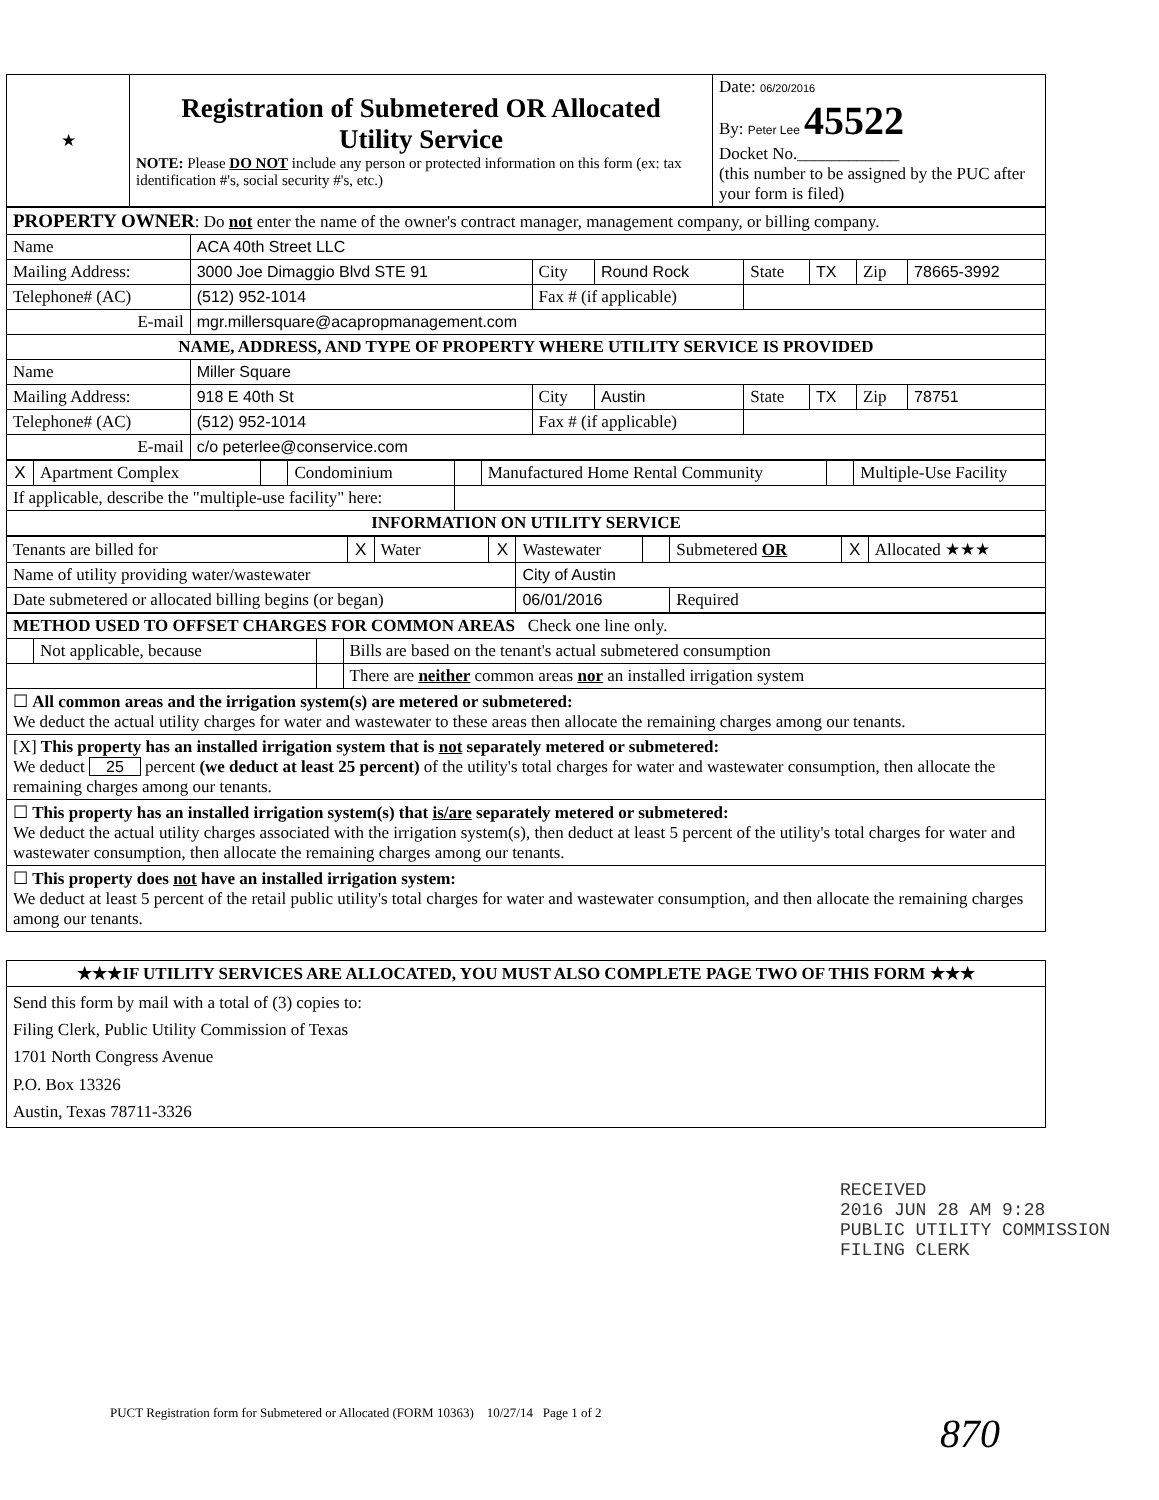| ★ | Registration of Submetered OR Allocated Utility Service NOTE: Please DO NOT include any person or protected information on this form (ex: tax identification #'s, social security #'s, etc.) | Date: 06/20/2016 By: Peter Lee 45522 Docket No.____________ (this number to be assigned by the PUC after your form is filed) |
| PROPERTY OWNER : Do not enter the name of the owner's contract manager, management company, or billing company. | | | | | | | |
| Name | ACA 40th Street LLC | | | | | | |
| Mailing Address: | 3000 Joe Dimaggio Blvd STE 91 | City | Round Rock | State | TX | Zip | 78665-3992 |
| Telephone# (AC) | (512) 952-1014 | Fax # (if applicable) | | | | | |
| E-mail | mgr.millersquare@acapropmanagement.com | | | | | | |
| NAME, ADDRESS, AND TYPE OF PROPERTY WHERE UTILITY SERVICE IS PROVIDED | | | | | | | |
| Name | Miller Square | | | | | | |
| Mailing Address: | 918 E 40th St | City | Austin | State | TX | Zip | 78751 |
| Telephone# (AC) | (512) 952-1014 | Fax # (if applicable) | | | | | |
| E-mail | c/o peterlee@conservice.com | | | | | | |
| X | Apartment Complex | | Condominium | | Manufactured Home Rental Community | | Multiple-Use Facility |
| If applicable, describe the "multiple-use facility" here: | | | | | | | |
| INFORMATION ON UTILITY SERVICE | | | | | | | |
| Tenants are billed for | X | Water | X | Wastewater | | Submetered OR | X | Allocated ★★★ |
| Name of utility providing water/wastewater | | | | City of Austin | | | | |
| Date submetered or allocated billing begins (or began) | | | | 06/01/2016 | | Required | | |
| METHOD USED TO OFFSET CHARGES FOR COMMON AREAS Check one line only. | | | |
| | Not applicable, because | | Bills are based on the tenant's actual submetered consumption |
| | | | There are neither common areas nor an installed irrigation system |
| ☐ All common areas and the irrigation system(s) are metered or submetered: We deduct the actual utility charges for water and wastewater to these areas then allocate the remaining charges among our tenants. | | | |
| [X] This property has an installed irrigation system that is not separately metered or submetered: We deduct 25 percent (we deduct at least 25 percent) of the utility's total charges for water and wastewater consumption, then allocate the remaining charges among our tenants. | | | |
| ☐ This property has an installed irrigation system(s) that is/are separately metered or submetered: We deduct the actual utility charges associated with the irrigation system(s), then deduct at least 5 percent of the utility's total charges for water and wastewater consumption, then allocate the remaining charges among our tenants. | | | |
| ☐ This property does not have an installed irrigation system: We deduct at least 5 percent of the retail public utility's total charges for water and wastewater consumption, and then allocate the remaining charges among our tenants. | | | |
| ★★★IF UTILITY SERVICES ARE ALLOCATED, YOU MUST ALSO COMPLETE PAGE TWO OF THIS FORM ★★★ |
| Send this form by mail with a total of (3) copies to: Filing Clerk, Public Utility Commission of Texas 1701 North Congress Avenue P.O. Box 13326 Austin, Texas 78711-3326 |
RECEIVED
2016 JUN 28 AM 9:28
PUBLIC UTILITY COMMISSION
FILING CLERK
PUCT Registration form for Submetered or Allocated (FORM 10363) 10/27/14 Page 1 of 2
870